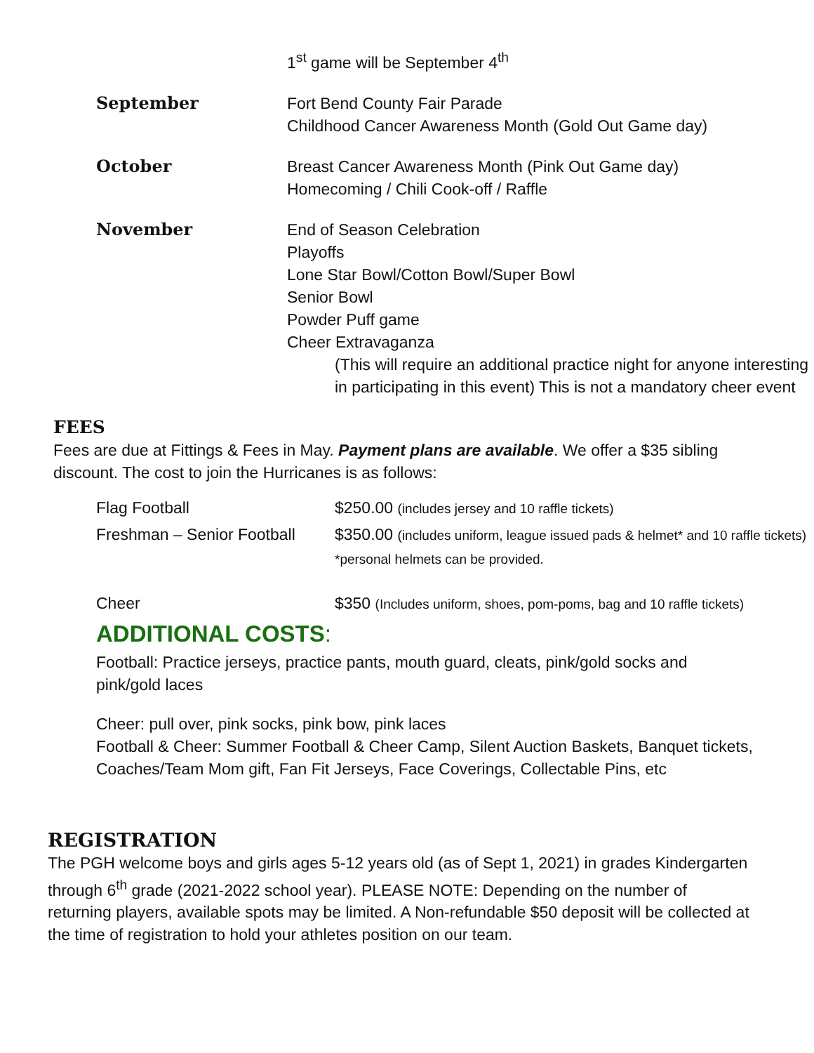1<sup>st</sup> game will be September 4<sup>th</sup>
September Fort Bend County Fair Parade
Childhood Cancer Awareness Month (Gold Out Game day)
October Breast Cancer Awareness Month (Pink Out Game day)
Homecoming / Chili Cook-off / Raffle
November End of Season Celebration
Playoffs
Lone Star Bowl/Cotton Bowl/Super Bowl
Senior Bowl
Powder Puff game
Cheer Extravaganza
(This will require an additional practice night for anyone interesting in participating in this event) This is not a mandatory cheer event
FEES
Fees are due at Fittings & Fees in May. Payment plans are available. We offer a $35 sibling discount. The cost to join the Hurricanes is as follows:
| Flag Football | $250.00 (includes jersey and 10 raffle tickets) |
| Freshman – Senior Football | $350.00 (includes uniform, league issued pads & helmet* and 10 raffle tickets) *personal helmets can be provided. |
| Cheer | $350 (Includes uniform, shoes, pom-poms, bag and 10 raffle tickets) |
ADDITIONAL COSTS:
Football: Practice jerseys, practice pants, mouth guard, cleats, pink/gold socks and pink/gold laces
Cheer: pull over, pink socks, pink bow, pink laces
Football & Cheer: Summer Football & Cheer Camp, Silent Auction Baskets, Banquet tickets, Coaches/Team Mom gift, Fan Fit Jerseys, Face Coverings, Collectable Pins, etc
REGISTRATION
The PGH welcome boys and girls ages 5-12 years old (as of Sept 1, 2021) in grades Kindergarten through 6<sup>th</sup> grade (2021-2022 school year). PLEASE NOTE: Depending on the number of returning players, available spots may be limited. A Non-refundable $50 deposit will be collected at the time of registration to hold your athletes position on our team.